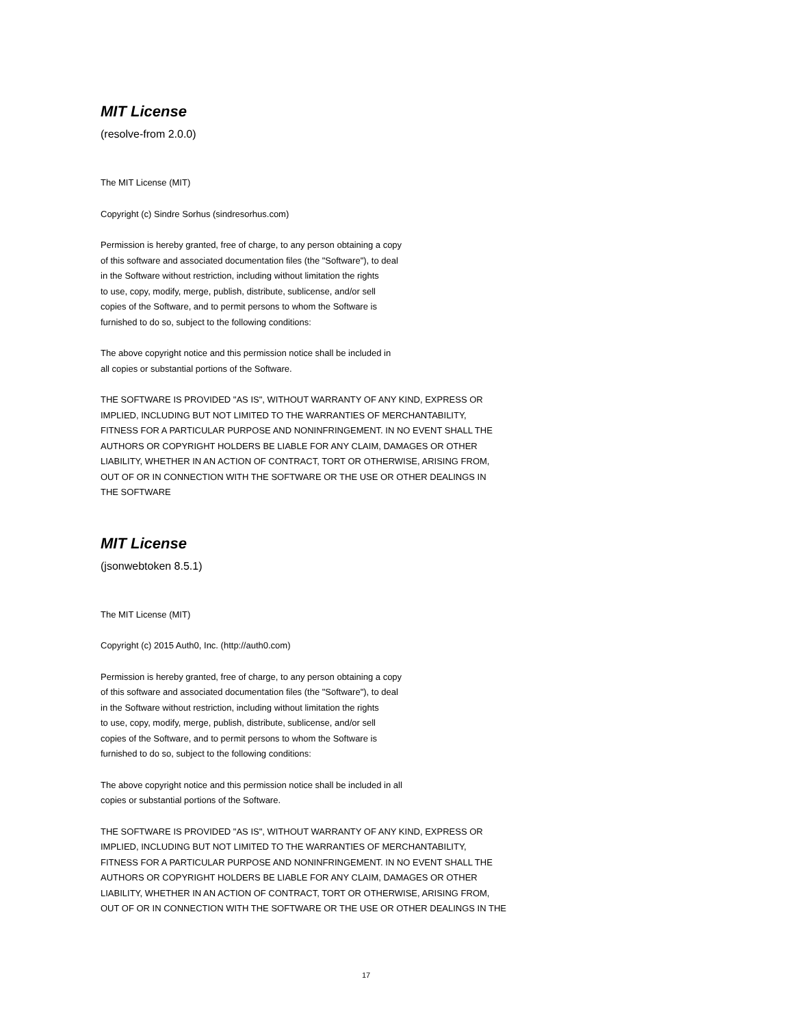MIT License
(resolve-from 2.0.0)
The MIT License (MIT)
Copyright (c) Sindre Sorhus (sindresorhus.com)
Permission is hereby granted, free of charge, to any person obtaining a copy
of this software and associated documentation files (the "Software"), to deal
in the Software without restriction, including without limitation the rights
to use, copy, modify, merge, publish, distribute, sublicense, and/or sell
copies of the Software, and to permit persons to whom the Software is
furnished to do so, subject to the following conditions:
The above copyright notice and this permission notice shall be included in
all copies or substantial portions of the Software.
THE SOFTWARE IS PROVIDED "AS IS", WITHOUT WARRANTY OF ANY KIND, EXPRESS OR
IMPLIED, INCLUDING BUT NOT LIMITED TO THE WARRANTIES OF MERCHANTABILITY,
FITNESS FOR A PARTICULAR PURPOSE AND NONINFRINGEMENT. IN NO EVENT SHALL THE
AUTHORS OR COPYRIGHT HOLDERS BE LIABLE FOR ANY CLAIM, DAMAGES OR OTHER
LIABILITY, WHETHER IN AN ACTION OF CONTRACT, TORT OR OTHERWISE, ARISING FROM,
OUT OF OR IN CONNECTION WITH THE SOFTWARE OR THE USE OR OTHER DEALINGS IN
THE SOFTWARE
MIT License
(jsonwebtoken 8.5.1)
The MIT License (MIT)
Copyright (c) 2015 Auth0, Inc. (http://auth0.com)
Permission is hereby granted, free of charge, to any person obtaining a copy
of this software and associated documentation files (the "Software"), to deal
in the Software without restriction, including without limitation the rights
to use, copy, modify, merge, publish, distribute, sublicense, and/or sell
copies of the Software, and to permit persons to whom the Software is
furnished to do so, subject to the following conditions:
The above copyright notice and this permission notice shall be included in all
copies or substantial portions of the Software.
THE SOFTWARE IS PROVIDED "AS IS", WITHOUT WARRANTY OF ANY KIND, EXPRESS OR
IMPLIED, INCLUDING BUT NOT LIMITED TO THE WARRANTIES OF MERCHANTABILITY,
FITNESS FOR A PARTICULAR PURPOSE AND NONINFRINGEMENT. IN NO EVENT SHALL THE
AUTHORS OR COPYRIGHT HOLDERS BE LIABLE FOR ANY CLAIM, DAMAGES OR OTHER
LIABILITY, WHETHER IN AN ACTION OF CONTRACT, TORT OR OTHERWISE, ARISING FROM,
OUT OF OR IN CONNECTION WITH THE SOFTWARE OR THE USE OR OTHER DEALINGS IN THE
17